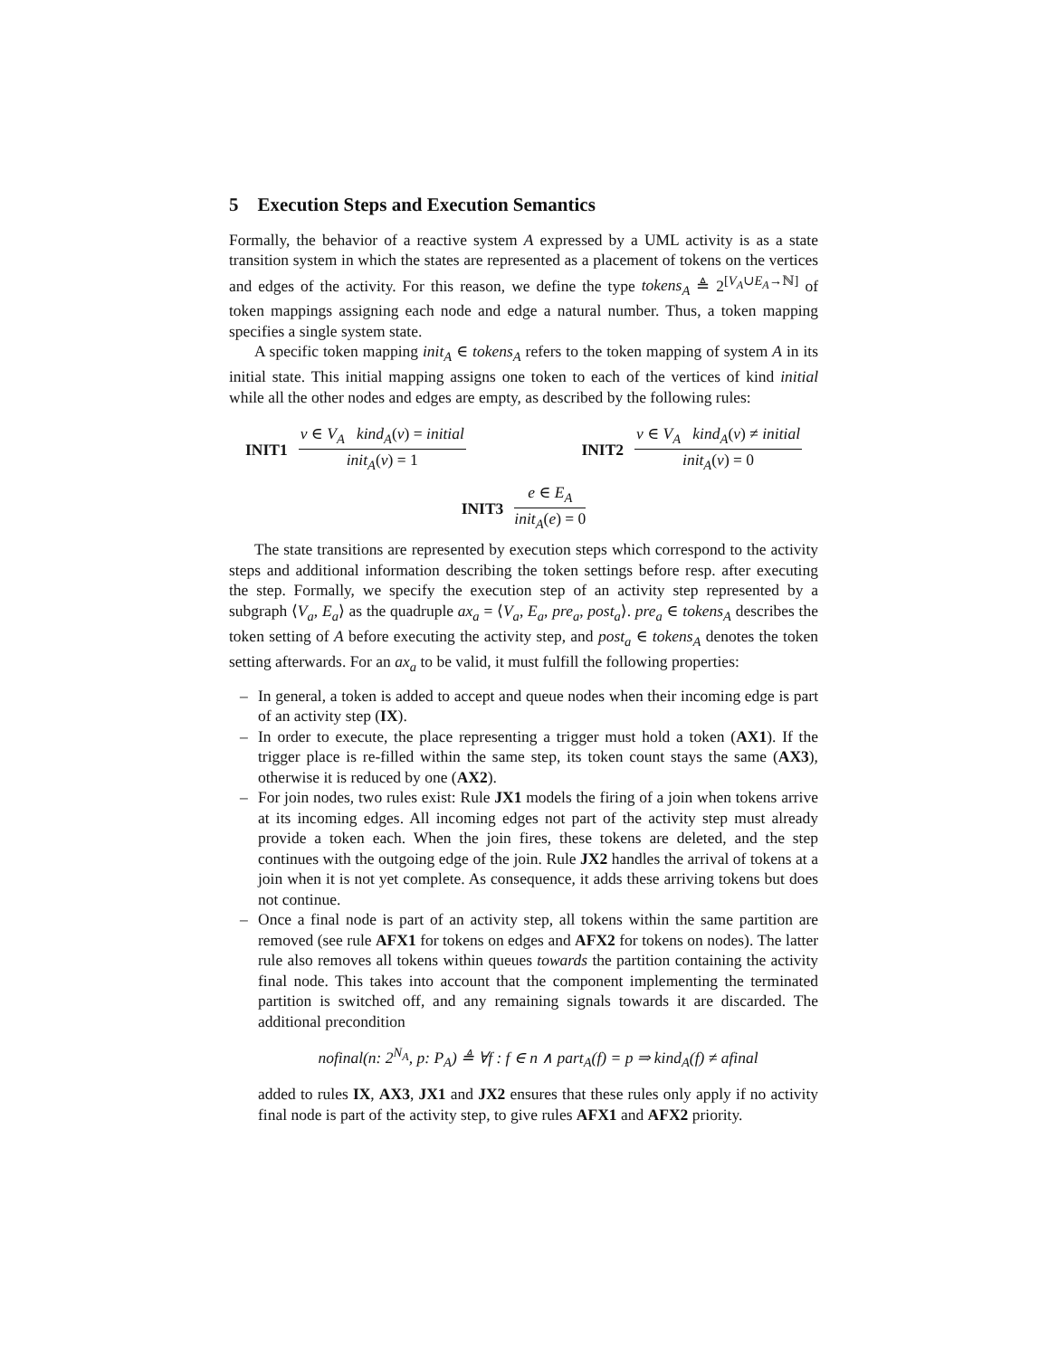5 Execution Steps and Execution Semantics
Formally, the behavior of a reactive system A expressed by a UML activity is as a state transition system in which the states are represented as a placement of tokens on the vertices and edges of the activity. For this reason, we define the type tokens<sub>A</sub> ≜ 2<sup>[V<sub>A</sub>∪E<sub>A</sub>→ℕ]</sup> of token mappings assigning each node and edge a natural number. Thus, a token mapping specifies a single system state.
A specific token mapping init<sub>A</sub> ∈ tokens<sub>A</sub> refers to the token mapping of system A in its initial state. This initial mapping assigns one token to each of the vertices of kind initial while all the other nodes and edges are empty, as described by the following rules:
INIT1 v ∈ V<sub>A</sub> kind<sub>A</sub>(v) = initial init<sub>A</sub>(v) = 1
INIT2 v ∈ V<sub>A</sub> kind<sub>A</sub>(v) ≠ initial init<sub>A</sub>(v) = 0
INIT3 e ∈ E<sub>A</sub> init<sub>A</sub>(e) = 0
The state transitions are represented by execution steps which correspond to the activity steps and additional information describing the token settings before resp. after executing the step. Formally, we specify the execution step of an activity step represented by a subgraph ⟨V<sub>a</sub>, E<sub>a</sub>⟩ as the quadruple ax<sub>a</sub> = ⟨V<sub>a</sub>, E<sub>a</sub>, pre<sub>a</sub>, post<sub>a</sub>⟩. pre<sub>a</sub> ∈ tokens<sub>A</sub> describes the token setting of A before executing the activity step, and post<sub>a</sub> ∈ tokens<sub>A</sub> denotes the token setting afterwards. For an ax<sub>a</sub> to be valid, it must fulfill the following properties:
– In general, a token is added to accept and queue nodes when their incoming edge is part of an activity step (IX).
– In order to execute, the place representing a trigger must hold a token (AX1). If the trigger place is re-filled within the same step, its token count stays the same (AX3), otherwise it is reduced by one (AX2).
– For join nodes, two rules exist: Rule JX1 models the firing of a join when tokens arrive at its incoming edges. All incoming edges not part of the activity step must already provide a token each. When the join fires, these tokens are deleted, and the step continues with the outgoing edge of the join. Rule JX2 handles the arrival of tokens at a join when it is not yet complete. As consequence, it adds these arriving tokens but does not continue.
– Once a final node is part of an activity step, all tokens within the same partition are removed (see rule AFX1 for tokens on edges and AFX2 for tokens on nodes). The latter rule also removes all tokens within queues towards the partition containing the activity final node. This takes into account that the component implementing the terminated partition is switched off, and any remaining signals towards it are discarded. The additional precondition
nofinal(n: 2<sup>N<sub>A</sub></sup>, p: P<sub>A</sub>) ≜ ∀f : f ∈ n ∧ part<sub>A</sub>(f) = p ⇒ kind<sub>A</sub>(f) ≠ afinal
added to rules IX, AX3, JX1 and JX2 ensures that these rules only apply if no activity final node is part of the activity step, to give rules AFX1 and AFX2 priority.